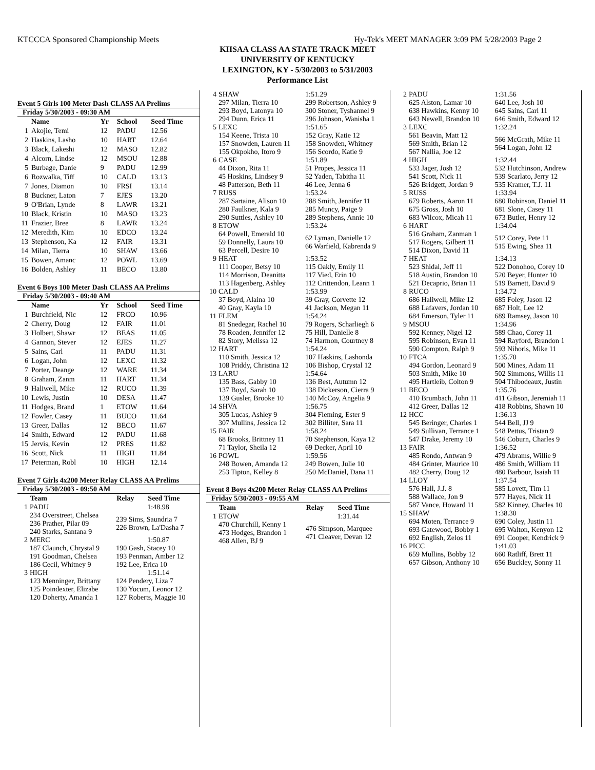KTCCCA Sponsored Championship Meets Hy-Tek's MEET MANAGER 3:09 PM 5/28/2003 Page 2
KHSAA CLASS AA STATE TRACK MEET
UNIVERSITY OF KENTUCKY
LEXINGTON, KY - 5/30/2003 to 5/31/2003
Performance List
Event 5 Girls 100 Meter Dash CLASS AA Prelims
Friday 5/30/2003 - 09:30 AM
| | Name | Yr | School | Seed Time |
| --- | --- | --- | --- | --- |
| 1 | Akojie, Temi | 12 | PADU | 12.56 |
| 2 | Haskins, Lasho | 10 | HART | 12.64 |
| 3 | Black, Lakeshi | 12 | MASO | 12.82 |
| 4 | Alcorn, Lindse | 12 | MSOU | 12.88 |
| 5 | Burbage, Danie | 9 | PADU | 12.99 |
| 6 | Rozwalka, Tiff | 10 | CALD | 13.13 |
| 7 | Jones, Diamon | 10 | FRSI | 13.14 |
| 8 | Buckner, Laton | 7 | EJES | 13.20 |
| 9 | O'Brian, Lynde | 8 | LAWR | 13.21 |
| 10 | Black, Kristin | 10 | MASO | 13.23 |
| 11 | Frazier, Bree | 8 | LAWR | 13.24 |
| 12 | Meredith, Kim | 10 | EDCO | 13.24 |
| 13 | Stephenson, Ka | 12 | FAIR | 13.31 |
| 14 | Milan, Tierra | 10 | SHAW | 13.66 |
| 15 | Bowen, Amanc | 12 | POWL | 13.69 |
| 16 | Bolden, Ashley | 11 | BECO | 13.80 |
Event 6 Boys 100 Meter Dash CLASS AA Prelims
Friday 5/30/2003 - 09:40 AM
| | Name | Yr | School | Seed Time |
| --- | --- | --- | --- | --- |
| 1 | Burchfield, Nic | 12 | FRCO | 10.96 |
| 2 | Cherry, Doug | 12 | FAIR | 11.01 |
| 3 | Holbert, Shawr | 12 | BEAS | 11.05 |
| 4 | Gannon, Stever | 12 | EJES | 11.27 |
| 5 | Sains, Carl | 11 | PADU | 11.31 |
| 6 | Logan, John | 12 | LEXC | 11.32 |
| 7 | Porter, Deange | 12 | WARE | 11.34 |
| 8 | Graham, Zanm | 11 | HART | 11.34 |
| 9 | Haliwell, Mike | 12 | RUCO | 11.39 |
| 10 | Lewis, Justin | 10 | DESA | 11.47 |
| 11 | Hodges, Brand | 1 | ETOW | 11.64 |
| 12 | Fowler, Casey | 11 | BUCO | 11.64 |
| 13 | Greer, Dallas | 12 | BECO | 11.67 |
| 14 | Smith, Edward | 12 | PADU | 11.68 |
| 15 | Jervis, Kevin | 12 | PRES | 11.82 |
| 16 | Scott, Nick | 11 | HIGH | 11.84 |
| 17 | Peterman, Robl | 10 | HIGH | 12.14 |
Event 7 Girls 4x200 Meter Relay CLASS AA Prelims
Friday 5/30/2003 - 09:50 AM
| | Team | Relay | Seed Time |
| --- | --- | --- | --- |
| 1 | PADU | | 1:48.98 |
| | 234 Overstreet, Chelsea 236 Prather, Pilar 09 240 Starks, Santana 9 | 239 Sims, Saundria 7 226 Brown, La'Dasha 7 | |
| 2 | MERC | | 1:50.87 |
| | 187 Claunch, Chrystal 9 191 Goodman, Chelsea 186 Cecil, Whitney 9 | 190 Gash, Stacey 10 193 Penman, Amber 12 192 Lee, Erica 10 | |
| 3 | HIGH | | 1:51.14 |
| | 123 Menninger, Brittany 125 Poindexter, Elizabe 120 Doherty, Amanda 1 | 124 Pendery, Liza 7 130 Yocum, Leonor 12 127 Roberts, Maggie 10 | |
| 4 | SHAW | 1:51.29 |
| | 297 Milan, Tierra 10 293 Boyd, Latonya 10 294 Dunn, Erica 11 | 299 Robertson, Ashley 9 300 Stoner, Tyshannel 9 296 Johnson, Wanisha 1 |
| 5 | LEXC | 1:51.65 |
| | 154 Keene, Trista 10 157 Snowden, Lauren 11 155 Okpokho, Itoro 9 | 152 Gray, Katie 12 158 Snowden, Whitney 156 Scordo, Katie 9 |
| 6 | CASE | 1:51.89 |
| | 44 Dixon, Rita 11 45 Hoskins, Lindsey 9 48 Patterson, Beth 11 | 51 Propes, Jessica 11 52 Yaden, Tabitha 11 46 Lee, Jenna 6 |
| 7 | RUSS | 1:53.24 |
| | 287 Sartaine, Alison 10 280 Faulkner, Kala 9 290 Suttles, Ashley 10 | 288 Smith, Jennifer 11 285 Muncy, Paige 9 289 Stephens, Annie 10 |
| 8 | ETOW | 1:53.24 |
| | 64 Powell, Emerald 10 59 Donnelly, Laura 10 63 Percell, Desire 10 | 62 Lyman, Danielle 12 66 Warfield, Kabrenda 9 |
| 9 | HEAT | 1:53.52 |
| | 111 Cooper, Betsy 10 114 Morrison, Deanitta 113 Hagenberg, Ashley | 115 Oakly, Emily 11 117 Vied, Erin 10 112 Crittendon, Leann 1 |
| 10 | CALD | 1:53.99 |
| | 37 Boyd, Alaina 10 40 Gray, Kayla 10 | 39 Gray, Corvette 12 41 Jackson, Megan 11 |
| 11 | FLEM | 1:54.24 |
| | 81 Snedegar, Rachel 10 78 Roaden, Jennifer 12 82 Story, Melissa 12 | 79 Rogers, Scharliegh 6 75 Hill, Danielle 8 74 Harmon, Courtney 8 |
| 12 | HART | 1:54.24 |
| | 110 Smith, Jessica 12 108 Priddy, Christina 12 | 107 Haskins, Lashonda 106 Bishop, Crystal 12 |
| 13 | LARU | 1:54.64 |
| | 135 Bass, Gabby 10 137 Boyd, Sarah 10 139 Gusler, Brooke 10 | 136 Best, Autumn 12 138 Dickerson, Cierra 9 140 McCoy, Angelia 9 |
| 14 | SHVA | 1:56.75 |
| | 305 Lucas, Ashley 9 307 Mullins, Jessica 12 | 304 Fleming, Ester 9 302 Billiter, Sara 11 |
| 15 | FAIR | 1:58.24 |
| | 68 Brooks, Brittney 11 71 Taylor, Sheila 12 | 70 Stephenson, Kaya 12 69 Decker, April 10 |
| 16 | POWL | 1:59.56 |
| | 248 Bowen, Amanda 12 253 Tipton, Kelley 8 | 249 Bowen, Julie 10 250 McDaniel, Dana 11 |
Event 8 Boys 4x200 Meter Relay CLASS AA Prelims
Friday 5/30/2003 - 09:55 AM
| | Team | Relay | Seed Time |
| --- | --- | --- | --- |
| 1 | ETOW | | 1:31.44 |
| | 470 Churchill, Kenny 1 473 Hodges, Brandon 1 468 Allen, BJ 9 | 476 Simpson, Marquee 471 Cleaver, Devan 12 | |
| 2 | PADU | 1:31.56 |
| | 625 Alston, Lamar 10 638 Hawkins, Kenny 10 643 Newell, Brandon 10 | 640 Lee, Josh 10 645 Sains, Carl 11 646 Smith, Edward 12 |
| 3 | LEXC | 1:32.24 |
| | 561 Beavin, Matt 12 569 Smith, Brian 12 567 Nallia, Joe 12 | 566 McGrath, Mike 11 564 Logan, John 12 |
| 4 | HIGH | 1:32.44 |
| | 533 Jager, Josh 12 541 Scott, Nick 11 526 Bridgett, Jordan 9 | 532 Hutchinson, Andrew 539 Scarlato, Jerry 12 535 Kramer, T.J. 11 |
| 5 | RUSS | 1:33.94 |
| | 679 Roberts, Aaron 11 675 Gross, Josh 10 683 Wilcox, Micah 11 | 680 Robinson, Daniel 11 681 Slone, Casey 11 673 Butler, Henry 12 |
| 6 | HART | 1:34.04 |
| | 516 Graham, Zanman 1 517 Rogers, Gilbert 11 514 Dixon, David 11 | 512 Corey, Pete 11 515 Ewing, Shea 11 |
| 7 | HEAT | 1:34.13 |
| | 523 Shidal, Jeff 11 518 Austin, Brandon 10 521 Decaprio, Brian 11 | 522 Donohoo, Corey 10 520 Beyer, Hunter 10 519 Barnett, David 9 |
| 8 | RUCO | 1:34.72 |
| | 686 Haliwell, Mike 12 688 Lafavers, Jordan 10 684 Emerson, Tyler 11 | 685 Foley, Jason 12 687 Holt, Lee 12 689 Ramsey, Jason 10 |
| 9 | MSOU | 1:34.96 |
| | 592 Kenney, Nigel 12 595 Robinson, Evan 11 590 Compton, Ralph 9 | 589 Chao, Corey 11 594 Rayford, Brandon 1 593 Nihoris, Mike 11 |
| 10 | FTCA | 1:35.70 |
| | 494 Gordon, Leonard 9 503 Smith, Mike 10 495 Hartleib, Colton 9 | 500 Mines, Adam 11 502 Simmons, Willis 11 504 Thibodeaux, Justin |
| 11 | BECO | 1:35.76 |
| | 410 Brumbach, John 11 412 Greer, Dallas 12 | 411 Gibson, Jeremiah 11 418 Robbins, Shawn 10 |
| 12 | HCC | 1:36.13 |
| | 545 Beringer, Charles 1 549 Sullivan, Terrance 1 547 Drake, Jeremy 10 | 544 Bell, JJ 9 548 Pettus, Tristan 9 546 Coburn, Charles 9 |
| 13 | FAIR | 1:36.52 |
| | 485 Rondo, Antwan 9 484 Grinter, Maurice 10 482 Cherry, Doug 12 | 479 Abrams, Willie 9 486 Smith, William 11 480 Barbour, Isaiah 11 |
| 14 | LLOY | 1:37.54 |
| | 576 Hall, J.J. 8 588 Wallace, Jon 9 587 Vance, Howard 11 | 585 Lovett, Tim 11 577 Hayes, Nick 11 582 Kinney, Charles 10 |
| 15 | SHAW | 1:38.30 |
| | 694 Moten, Terrance 9 693 Gatewood, Bobby 1 692 English, Zelos 11 | 690 Coley, Justin 11 695 Walton, Kenyon 12 691 Cooper, Kendrick 9 |
| 16 | PICC | 1:41.03 |
| | 659 Mullins, Bobby 12 657 Gibson, Anthony 10 | 660 Ratliff, Brett 11 656 Buckley, Sonny 11 |